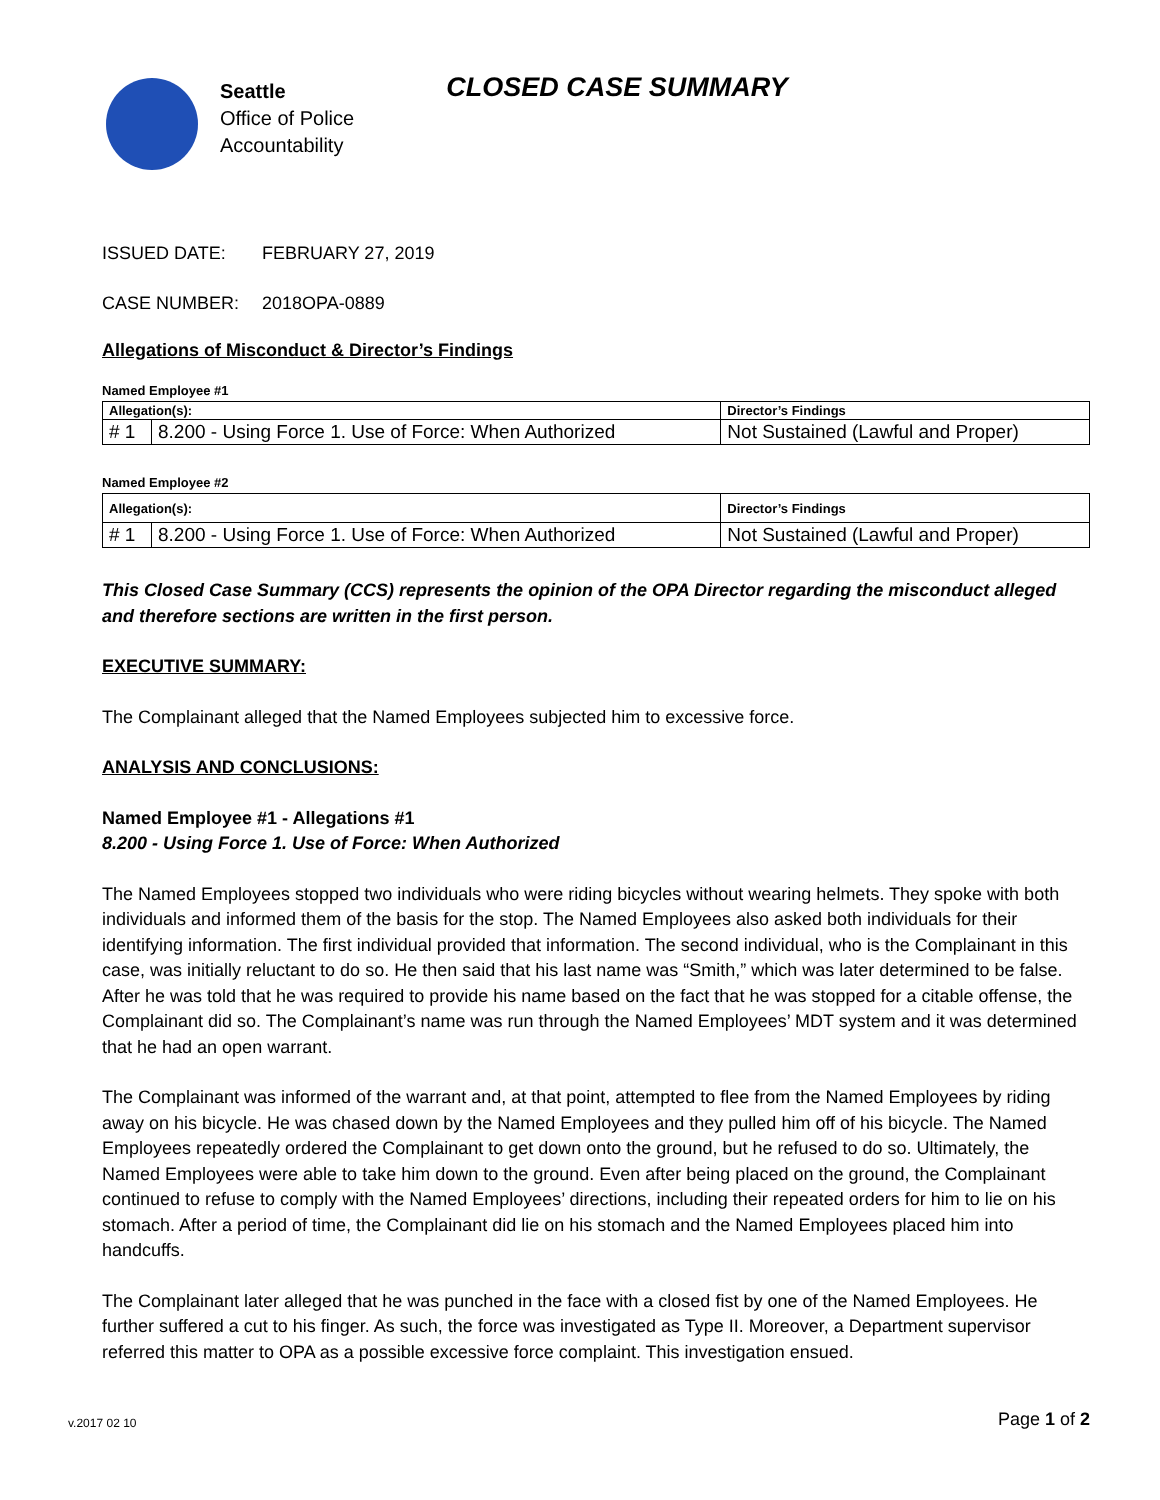Seattle
Office of Police
Accountability
CLOSED CASE SUMMARY
ISSUED DATE: FEBRUARY 27, 2019
CASE NUMBER: 2018OPA-0889
Allegations of Misconduct & Director’s Findings
Named Employee #1
| Allegation(s): | | Director’s Findings |
| --- | --- | --- |
| # 1 | 8.200 - Using Force 1. Use of Force: When Authorized | Not Sustained (Lawful and Proper) |
Named Employee #2
| Allegation(s): | | Director’s Findings |
| --- | --- | --- |
| # 1 | 8.200 - Using Force 1. Use of Force: When Authorized | Not Sustained (Lawful and Proper) |
This Closed Case Summary (CCS) represents the opinion of the OPA Director regarding the misconduct alleged and therefore sections are written in the first person.
EXECUTIVE SUMMARY:
The Complainant alleged that the Named Employees subjected him to excessive force.
ANALYSIS AND CONCLUSIONS:
Named Employee #1 - Allegations #1
8.200 - Using Force 1. Use of Force: When Authorized
The Named Employees stopped two individuals who were riding bicycles without wearing helmets. They spoke with both individuals and informed them of the basis for the stop. The Named Employees also asked both individuals for their identifying information. The first individual provided that information. The second individual, who is the Complainant in this case, was initially reluctant to do so. He then said that his last name was “Smith,” which was later determined to be false. After he was told that he was required to provide his name based on the fact that he was stopped for a citable offense, the Complainant did so. The Complainant’s name was run through the Named Employees’ MDT system and it was determined that he had an open warrant.
The Complainant was informed of the warrant and, at that point, attempted to flee from the Named Employees by riding away on his bicycle. He was chased down by the Named Employees and they pulled him off of his bicycle. The Named Employees repeatedly ordered the Complainant to get down onto the ground, but he refused to do so. Ultimately, the Named Employees were able to take him down to the ground. Even after being placed on the ground, the Complainant continued to refuse to comply with the Named Employees’ directions, including their repeated orders for him to lie on his stomach. After a period of time, the Complainant did lie on his stomach and the Named Employees placed him into handcuffs.
The Complainant later alleged that he was punched in the face with a closed fist by one of the Named Employees. He further suffered a cut to his finger. As such, the force was investigated as Type II. Moreover, a Department supervisor referred this matter to OPA as a possible excessive force complaint. This investigation ensued.
v.2017 02 10 Page 1 of 2